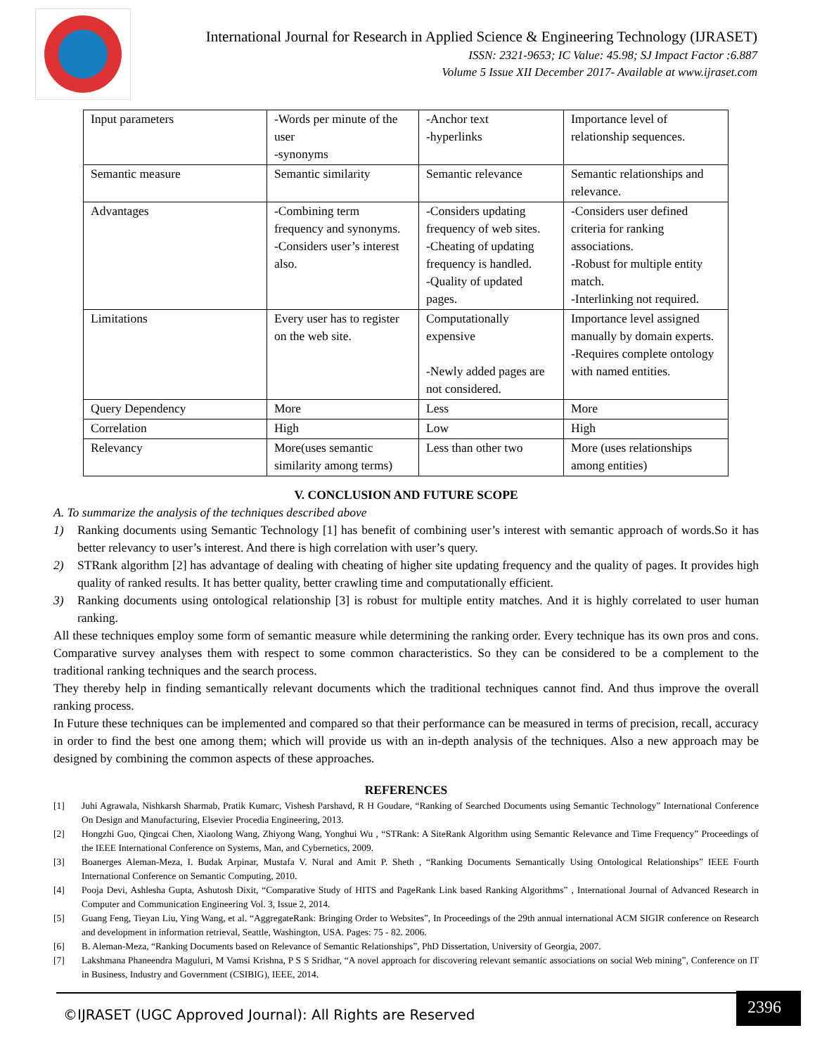International Journal for Research in Applied Science & Engineering Technology (IJRASET)
ISSN: 2321-9653; IC Value: 45.98; SJ Impact Factor :6.887
Volume 5 Issue XII December 2017- Available at www.ijraset.com
| Input parameters | -Words per minute of the user -synonyms | -Anchor text -hyperlinks | Importance level of relationship sequences. |
| Semantic measure | Semantic similarity | Semantic relevance | Semantic relationships and relevance. |
| Advantages | -Combining term frequency and synonyms. -Considers user’s interest also. | -Considers updating frequency of web sites. -Cheating of updating frequency is handled. -Quality of updated pages. | -Considers user defined criteria for ranking associations. -Robust for multiple entity match. -Interlinking not required. |
| Limitations | Every user has to register on the web site. | Computationally expensive -Newly added pages are not considered. | Importance level assigned manually by domain experts. -Requires complete ontology with named entities. |
| Query Dependency | More | Less | More |
| Correlation | High | Low | High |
| Relevancy | More(uses semantic similarity among terms) | Less than other two | More (uses relationships among entities) |
V. CONCLUSION AND FUTURE SCOPE
A. To summarize the analysis of the techniques described above
1) Ranking documents using Semantic Technology [1] has benefit of combining user’s interest with semantic approach of words.So it has better relevancy to user’s interest. And there is high correlation with user’s query.
2) STRank algorithm [2] has advantage of dealing with cheating of higher site updating frequency and the quality of pages. It provides high quality of ranked results. It has better quality, better crawling time and computationally efficient.
3) Ranking documents using ontological relationship [3] is robust for multiple entity matches. And it is highly correlated to user human ranking.
All these techniques employ some form of semantic measure while determining the ranking order. Every technique has its own pros and cons. Comparative survey analyses them with respect to some common characteristics. So they can be considered to be a complement to the traditional ranking techniques and the search process.
They thereby help in finding semantically relevant documents which the traditional techniques cannot find. And thus improve the overall ranking process.
In Future these techniques can be implemented and compared so that their performance can be measured in terms of precision, recall, accuracy in order to find the best one among them; which will provide us with an in-depth analysis of the techniques. Also a new approach may be designed by combining the common aspects of these approaches.
REFERENCES
[1] Juhi Agrawala, Nishkarsh Sharmab, Pratik Kumarc, Vishesh Parshavd, R H Goudare, “Ranking of Searched Documents using Semantic Technology” International Conference On Design and Manufacturing, Elsevier Procedia Engineering, 2013.
[2] Hongzhi Guo, Qingcai Chen, Xiaolong Wang, Zhiyong Wang, Yonghui Wu , “STRank: A SiteRank Algorithm using Semantic Relevance and Time Frequency” Proceedings of the IEEE International Conference on Systems, Man, and Cybernetics, 2009.
[3] Boanerges Aleman-Meza, I. Budak Arpinar, Mustafa V. Nural and Amit P. Sheth , “Ranking Documents Semantically Using Ontological Relationships” IEEE Fourth International Conference on Semantic Computing, 2010.
[4] Pooja Devi, Ashlesha Gupta, Ashutosh Dixit, “Comparative Study of HITS and PageRank Link based Ranking Algorithms” , International Journal of Advanced Research in Computer and Communication Engineering Vol. 3, Issue 2, 2014.
[5] Guang Feng, Tieyan Liu, Ying Wang, et al. “AggregateRank: Bringing Order to Websites”, In Proceedings of the 29th annual international ACM SIGIR conference on Research and development in information retrieval, Seattle, Washington, USA. Pages: 75 - 82. 2006.
[6] B. Aleman-Meza, “Ranking Documents based on Relevance of Semantic Relationships”, PhD Dissertation, University of Georgia, 2007.
[7] Lakshmana Phaneendra Maguluri, M Vamsi Krishna, P S S Sridhar, “A novel approach for discovering relevant semantic associations on social Web mining”, Conference on IT in Business, Industry and Government (CSIBIG), IEEE, 2014.
©IJRASET (UGC Approved Journal): All Rights are Reserved
2396